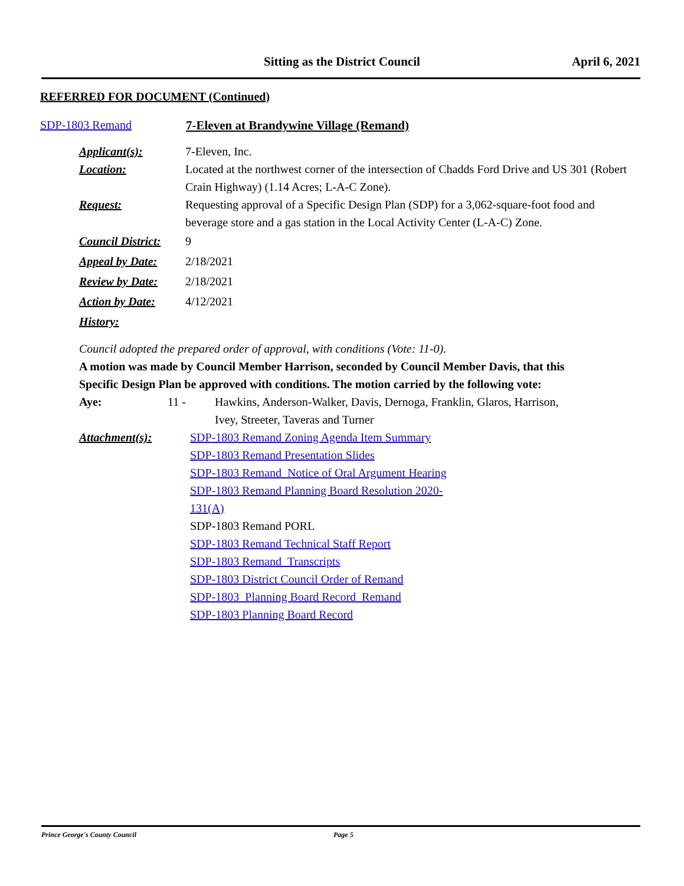Sitting as the District Council
April 6, 2021
REFERRED FOR DOCUMENT (Continued)
SDP-1803 Remand 7-Eleven at Brandywine Village (Remand)
Applicant(s): 7-Eleven, Inc.
Location: Located at the northwest corner of the intersection of Chadds Ford Drive and US 301 (Robert Crain Highway) (1.14 Acres; L-A-C Zone).
Request: Requesting approval of a Specific Design Plan (SDP) for a 3,062-square-foot food and beverage store and a gas station in the Local Activity Center (L-A-C) Zone.
Council District:
9
Appeal by Date: 2/18/2021
Review by Date: 2/18/2021
Action by Date: 4/12/2021
History:
Council adopted the prepared order of approval, with conditions (Vote: 11-0).
A motion was made by Council Member Harrison, seconded by Council Member Davis, that this Specific Design Plan be approved with conditions. The motion carried by the following vote:
Aye: 11 - Hawkins, Anderson-Walker, Davis, Dernoga, Franklin, Glaros, Harrison, Ivey, Streeter, Taveras and Turner
Attachment(s): SDP-1803 Remand Zoning Agenda Item Summary
SDP-1803 Remand Presentation Slides
SDP-1803 Remand_Notice of Oral Argument Hearing
SDP-1803 Remand Planning Board Resolution 2020-131(A)
SDP-1803 Remand PORL
SDP-1803 Remand Technical Staff Report
SDP-1803 Remand_Transcripts
SDP-1803 District Council Order of Remand
SDP-1803_Planning Board Record_Remand
SDP-1803 Planning Board Record
Prince George's County Council Page 5